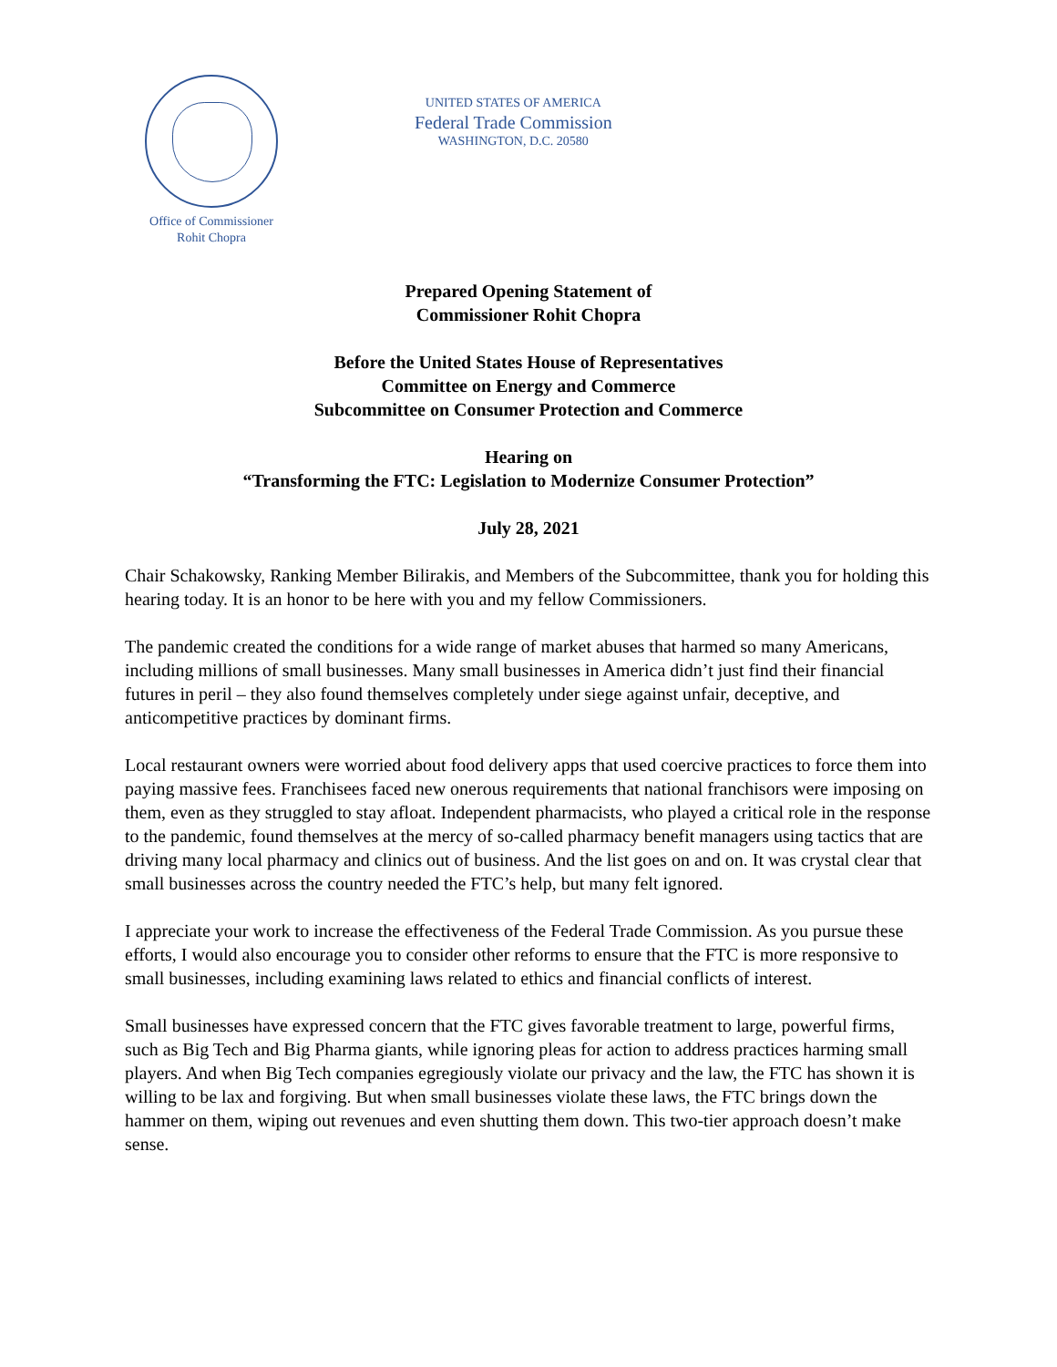Office of Commissioner
Rohit Chopra
UNITED STATES OF AMERICA
Federal Trade Commission
WASHINGTON, D.C. 20580
Prepared Opening Statement of
Commissioner Rohit Chopra
Before the United States House of Representatives
Committee on Energy and Commerce
Subcommittee on Consumer Protection and Commerce
Hearing on
“Transforming the FTC: Legislation to Modernize Consumer Protection”
July 28, 2021
Chair Schakowsky, Ranking Member Bilirakis, and Members of the Subcommittee, thank you for holding this hearing today. It is an honor to be here with you and my fellow Commissioners.
The pandemic created the conditions for a wide range of market abuses that harmed so many Americans, including millions of small businesses. Many small businesses in America didn’t just find their financial futures in peril – they also found themselves completely under siege against unfair, deceptive, and anticompetitive practices by dominant firms.
Local restaurant owners were worried about food delivery apps that used coercive practices to force them into paying massive fees. Franchisees faced new onerous requirements that national franchisors were imposing on them, even as they struggled to stay afloat. Independent pharmacists, who played a critical role in the response to the pandemic, found themselves at the mercy of so-called pharmacy benefit managers using tactics that are driving many local pharmacy and clinics out of business. And the list goes on and on. It was crystal clear that small businesses across the country needed the FTC’s help, but many felt ignored.
I appreciate your work to increase the effectiveness of the Federal Trade Commission. As you pursue these efforts, I would also encourage you to consider other reforms to ensure that the FTC is more responsive to small businesses, including examining laws related to ethics and financial conflicts of interest.
Small businesses have expressed concern that the FTC gives favorable treatment to large, powerful firms, such as Big Tech and Big Pharma giants, while ignoring pleas for action to address practices harming small players. And when Big Tech companies egregiously violate our privacy and the law, the FTC has shown it is willing to be lax and forgiving. But when small businesses violate these laws, the FTC brings down the hammer on them, wiping out revenues and even shutting them down. This two-tier approach doesn’t make sense.